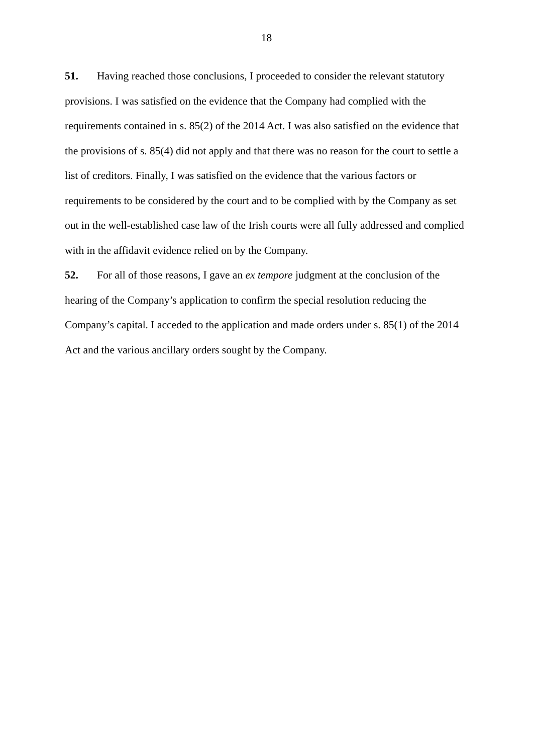18
51. Having reached those conclusions, I proceeded to consider the relevant statutory provisions. I was satisfied on the evidence that the Company had complied with the requirements contained in s. 85(2) of the 2014 Act. I was also satisfied on the evidence that the provisions of s. 85(4) did not apply and that there was no reason for the court to settle a list of creditors. Finally, I was satisfied on the evidence that the various factors or requirements to be considered by the court and to be complied with by the Company as set out in the well-established case law of the Irish courts were all fully addressed and complied with in the affidavit evidence relied on by the Company.
52. For all of those reasons, I gave an ex tempore judgment at the conclusion of the hearing of the Company’s application to confirm the special resolution reducing the Company’s capital. I acceded to the application and made orders under s. 85(1) of the 2014 Act and the various ancillary orders sought by the Company.